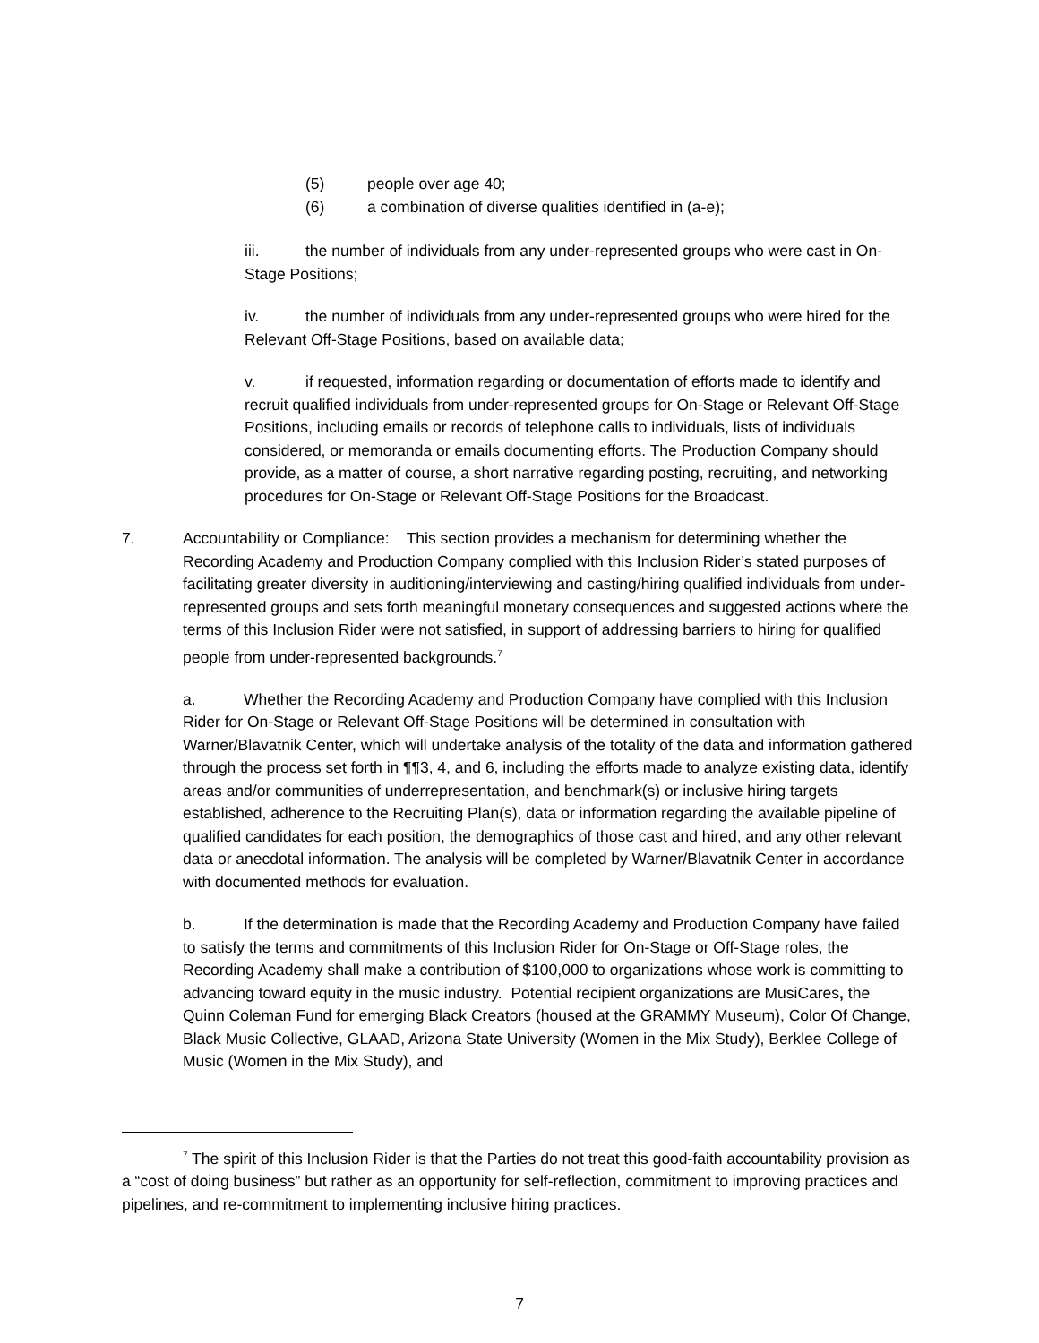(5) people over age 40;
(6) a combination of diverse qualities identified in (a-e);
iii. the number of individuals from any under-represented groups who were cast in On-Stage Positions;
iv. the number of individuals from any under-represented groups who were hired for the Relevant Off-Stage Positions, based on available data;
v. if requested, information regarding or documentation of efforts made to identify and recruit qualified individuals from under-represented groups for On-Stage or Relevant Off-Stage Positions, including emails or records of telephone calls to individuals, lists of individuals considered, or memoranda or emails documenting efforts. The Production Company should provide, as a matter of course, a short narrative regarding posting, recruiting, and networking procedures for On-Stage or Relevant Off-Stage Positions for the Broadcast.
7. Accountability or Compliance: This section provides a mechanism for determining whether the Recording Academy and Production Company complied with this Inclusion Rider’s stated purposes of facilitating greater diversity in auditioning/interviewing and casting/hiring qualified individuals from under-represented groups and sets forth meaningful monetary consequences and suggested actions where the terms of this Inclusion Rider were not satisfied, in support of addressing barriers to hiring for qualified people from under-represented backgrounds.<sup>7</sup>
a. Whether the Recording Academy and Production Company have complied with this Inclusion Rider for On-Stage or Relevant Off-Stage Positions will be determined in consultation with Warner/Blavatnik Center, which will undertake analysis of the totality of the data and information gathered through the process set forth in ¶¶3, 4, and 6, including the efforts made to analyze existing data, identify areas and/or communities of underrepresentation, and benchmark(s) or inclusive hiring targets established, adherence to the Recruiting Plan(s), data or information regarding the available pipeline of qualified candidates for each position, the demographics of those cast and hired, and any other relevant data or anecdotal information. The analysis will be completed by Warner/Blavatnik Center in accordance with documented methods for evaluation.
b. If the determination is made that the Recording Academy and Production Company have failed to satisfy the terms and commitments of this Inclusion Rider for On-Stage or Off-Stage roles, the Recording Academy shall make a contribution of $100,000 to organizations whose work is committing to advancing toward equity in the music industry. Potential recipient organizations are MusiCares, the Quinn Coleman Fund for emerging Black Creators (housed at the GRAMMY Museum), Color Of Change, Black Music Collective, GLAAD, Arizona State University (Women in the Mix Study), Berklee College of Music (Women in the Mix Study), and
<sup>7</sup> The spirit of this Inclusion Rider is that the Parties do not treat this good-faith accountability provision as a “cost of doing business” but rather as an opportunity for self-reflection, commitment to improving practices and pipelines, and re-commitment to implementing inclusive hiring practices.
7